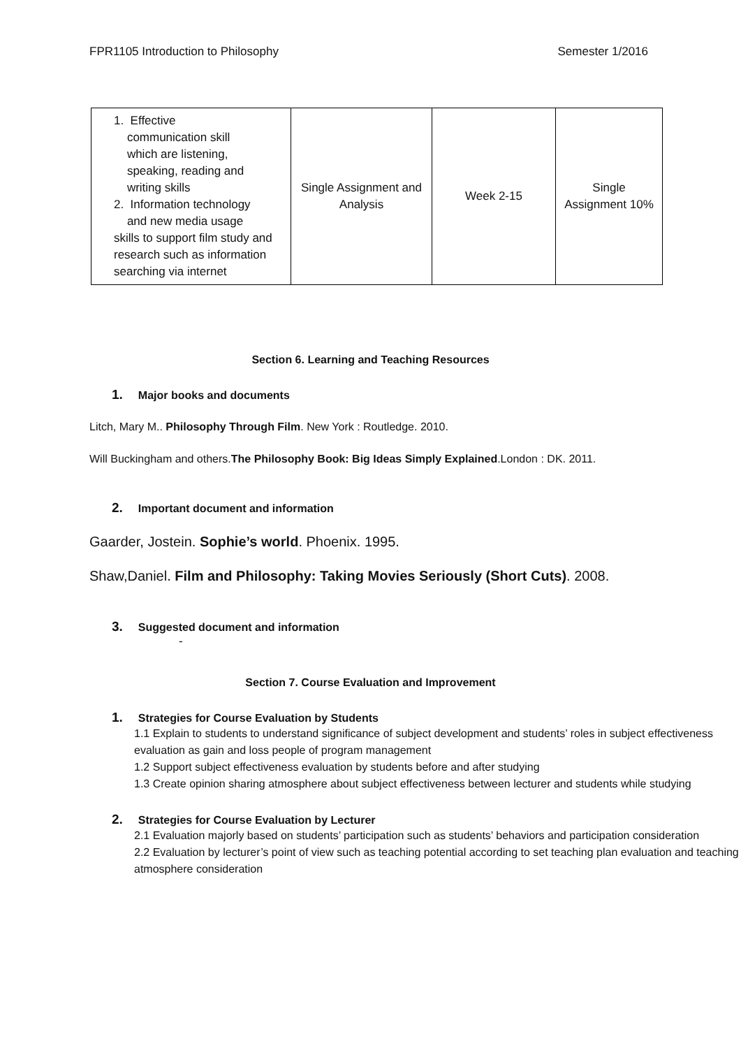FPR1105 Introduction to Philosophy Semester 1/2016
| 1. Effective communication skill which are listening, speaking, reading and writing skills 2. Information technology and new media usage skills to support film study and research such as information searching via internet | Single Assignment and Analysis | Week 2-15 | Single Assignment 10% |
Section 6. Learning and Teaching Resources
1. Major books and documents
Litch, Mary M.. Philosophy Through Film. New York : Routledge. 2010.
Will Buckingham and others.The Philosophy Book: Big Ideas Simply Explained.London : DK. 2011.
2. Important document and information
Gaarder, Jostein. Sophie’s world. Phoenix. 1995.
Shaw,Daniel. Film and Philosophy: Taking Movies Seriously (Short Cuts). 2008.
3. Suggested document and information
-
Section 7. Course Evaluation and Improvement
1. Strategies for Course Evaluation by Students
1.1 Explain to students to understand significance of subject development and students’ roles in subject effectiveness evaluation as gain and loss people of program management
1.2 Support subject effectiveness evaluation by students before and after studying
1.3 Create opinion sharing atmosphere about subject effectiveness between lecturer and students while studying
2. Strategies for Course Evaluation by Lecturer
2.1 Evaluation majorly based on students’ participation such as students’ behaviors and participation consideration
2.2 Evaluation by lecturer’s point of view such as teaching potential according to set teaching plan evaluation and teaching atmosphere consideration